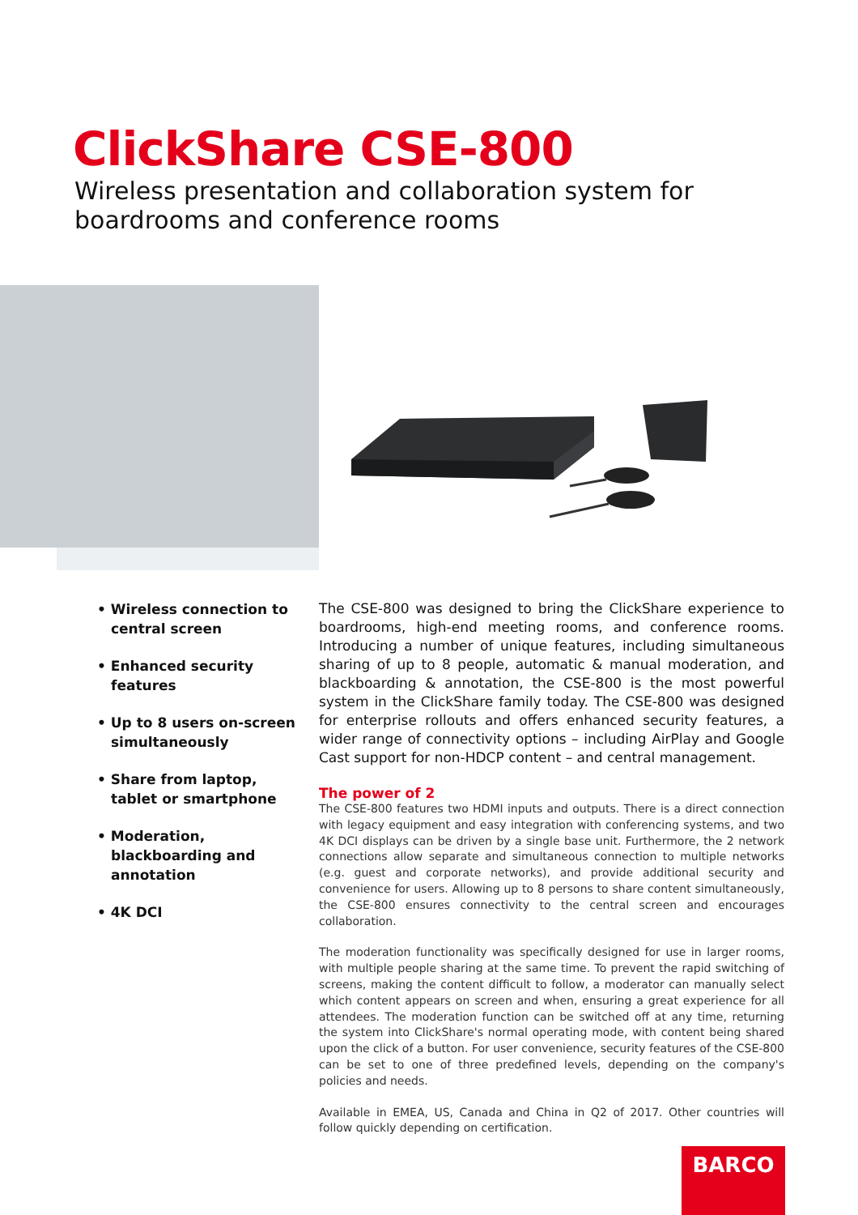ClickShare CSE-800
Wireless presentation and collaboration system for boardrooms and conference rooms
• Wireless connection to central screen
• Enhanced security features
• Up to 8 users on-screen simultaneously
• Share from laptop, tablet or smartphone
• Moderation, blackboarding and annotation
• 4K DCI
The CSE-800 was designed to bring the ClickShare experience to boardrooms, high-end meeting rooms, and conference rooms. Introducing a number of unique features, including simultaneous sharing of up to 8 people, automatic & manual moderation, and blackboarding & annotation, the CSE-800 is the most powerful system in the ClickShare family today. The CSE-800 was designed for enterprise rollouts and offers enhanced security features, a wider range of connectivity options – including AirPlay and Google Cast support for non-HDCP content – and central management.
The power of 2
The CSE-800 features two HDMI inputs and outputs. There is a direct connection with legacy equipment and easy integration with conferencing systems, and two 4K DCI displays can be driven by a single base unit. Furthermore, the 2 network connections allow separate and simultaneous connection to multiple networks (e.g. guest and corporate networks), and provide additional security and convenience for users. Allowing up to 8 persons to share content simultaneously, the CSE-800 ensures connectivity to the central screen and encourages collaboration.
The moderation functionality was specifically designed for use in larger rooms, with multiple people sharing at the same time. To prevent the rapid switching of screens, making the content difficult to follow, a moderator can manually select which content appears on screen and when, ensuring a great experience for all attendees. The moderation function can be switched off at any time, returning the system into ClickShare's normal operating mode, with content being shared upon the click of a button. For user convenience, security features of the CSE-800 can be set to one of three predefined levels, depending on the company's policies and needs.
Available in EMEA, US, Canada and China in Q2 of 2017. Other countries will follow quickly depending on certification.
BARCO